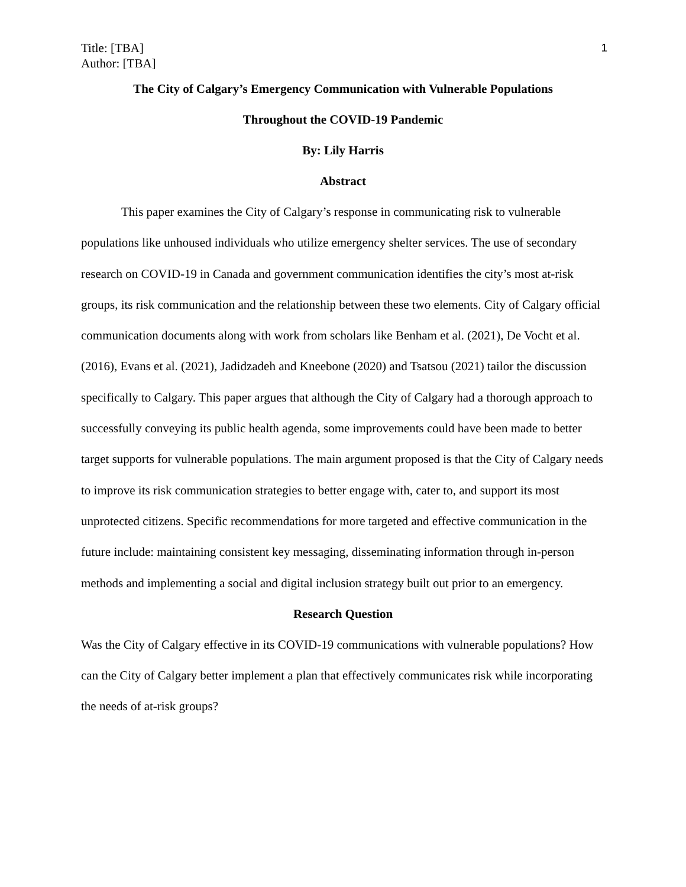Title: [TBA]
Author: [TBA]
1
The City of Calgary’s Emergency Communication with Vulnerable Populations
Throughout the COVID-19 Pandemic
By: Lily Harris
Abstract
This paper examines the City of Calgary’s response in communicating risk to vulnerable populations like unhoused individuals who utilize emergency shelter services. The use of secondary research on COVID-19 in Canada and government communication identifies the city’s most at-risk groups, its risk communication and the relationship between these two elements. City of Calgary official communication documents along with work from scholars like Benham et al. (2021), De Vocht et al. (2016), Evans et al. (2021), Jadidzadeh and Kneebone (2020) and Tsatsou (2021) tailor the discussion specifically to Calgary. This paper argues that although the City of Calgary had a thorough approach to successfully conveying its public health agenda, some improvements could have been made to better target supports for vulnerable populations. The main argument proposed is that the City of Calgary needs to improve its risk communication strategies to better engage with, cater to, and support its most unprotected citizens. Specific recommendations for more targeted and effective communication in the future include: maintaining consistent key messaging, disseminating information through in-person methods and implementing a social and digital inclusion strategy built out prior to an emergency.
Research Question
Was the City of Calgary effective in its COVID-19 communications with vulnerable populations? How can the City of Calgary better implement a plan that effectively communicates risk while incorporating the needs of at-risk groups?